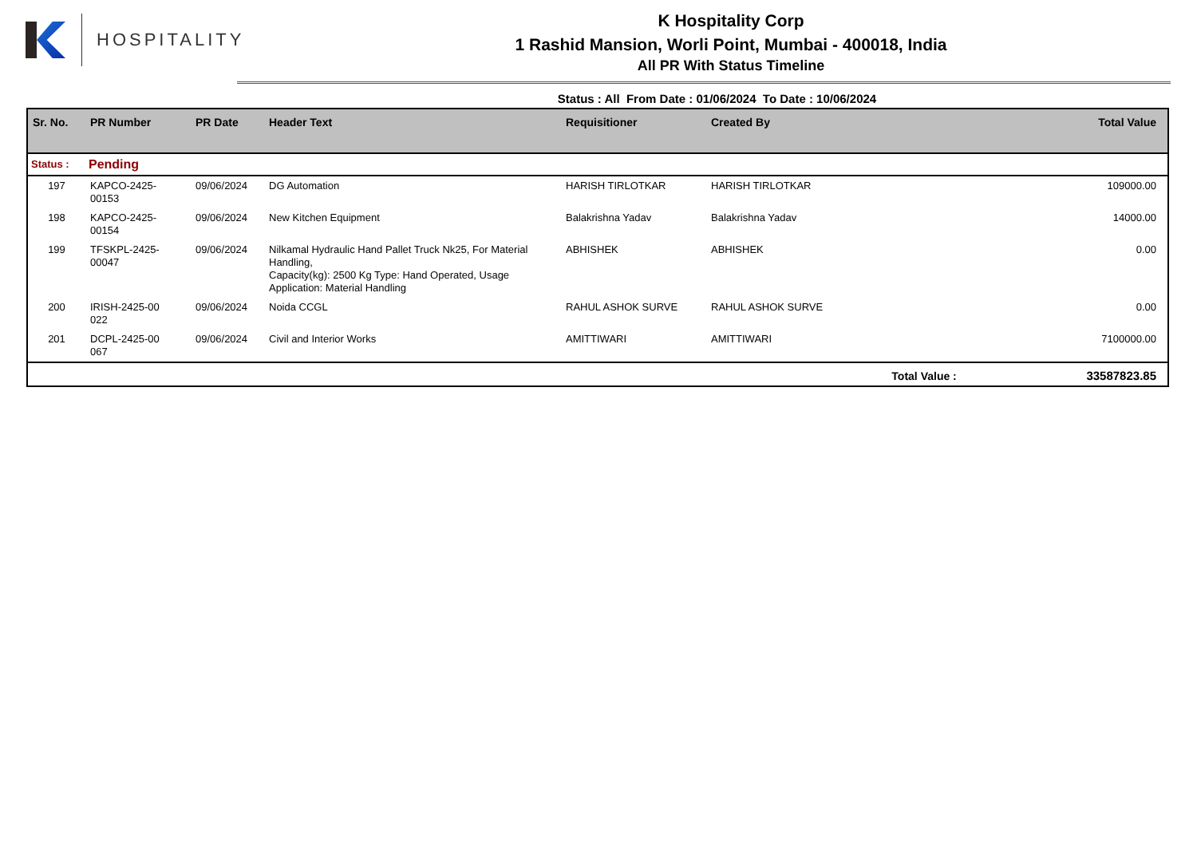HOSPITALITY
K Hospitality Corp
1 Rashid Mansion, Worli Point, Mumbai - 400018, India
All PR With Status Timeline
Status : All From Date : 01/06/2024 To Date : 10/06/2024
| Sr. No. | PR Number | PR Date | Header Text | Requisitioner | Created By | Total Value |
| --- | --- | --- | --- | --- | --- | --- |
| Status : | Pending | | | | | |
| 197 | KAPCO-2425- 00153 | 09/06/2024 | DG Automation | HARISH TIRLOTKAR | HARISH TIRLOTKAR | 109000.00 |
| 198 | KAPCO-2425- 00154 | 09/06/2024 | New Kitchen Equipment | Balakrishna Yadav | Balakrishna Yadav | 14000.00 |
| 199 | TFSKPL-2425- 00047 | 09/06/2024 | Nilkamal Hydraulic Hand Pallet Truck Nk25, For Material Handling, Capacity(kg): 2500 Kg Type: Hand Operated, Usage Application: Material Handling | ABHISHEK | ABHISHEK | 0.00 |
| 200 | IRISH-2425-00 022 | 09/06/2024 | Noida CCGL | RAHUL ASHOK SURVE | RAHUL ASHOK SURVE | 0.00 |
| 201 | DCPL-2425-00 067 | 09/06/2024 | Civil and Interior Works | AMITTIWARI | AMITTIWARI | 7100000.00 |
| Total Value : | | | | | | 33587823.85 |